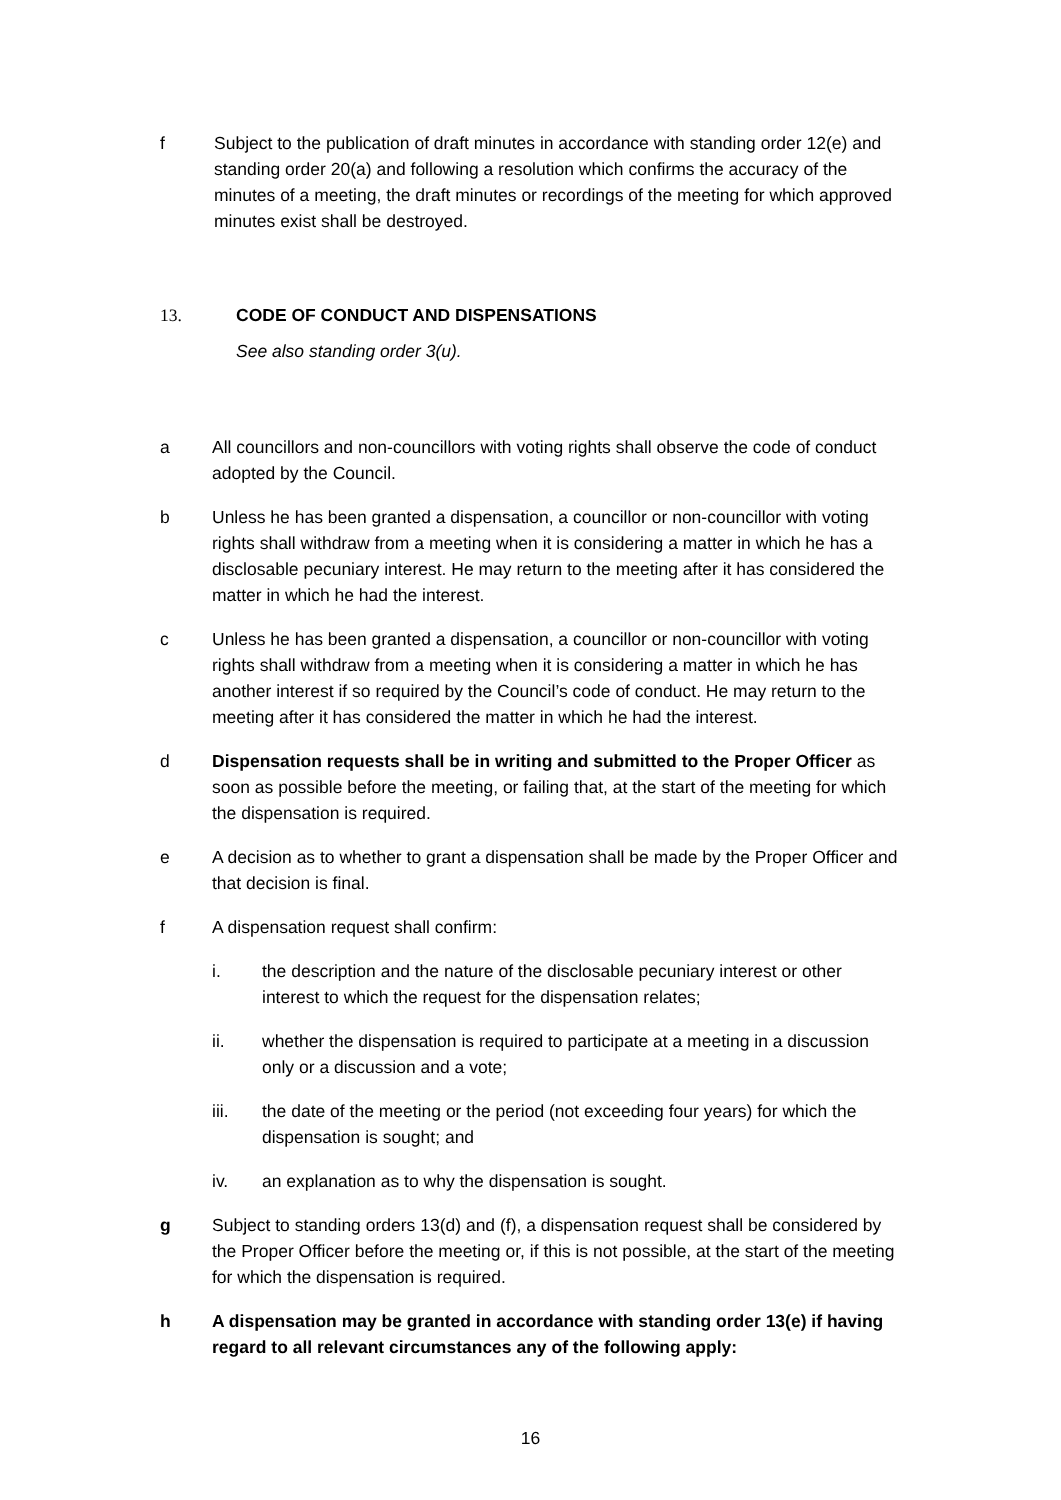f Subject to the publication of draft minutes in accordance with standing order 12(e) and standing order 20(a) and following a resolution which confirms the accuracy of the minutes of a meeting, the draft minutes or recordings of the meeting for which approved minutes exist shall be destroyed.
13. CODE OF CONDUCT AND DISPENSATIONS
See also standing order 3(u).
a All councillors and non-councillors with voting rights shall observe the code of conduct adopted by the Council.
b Unless he has been granted a dispensation, a councillor or non-councillor with voting rights shall withdraw from a meeting when it is considering a matter in which he has a disclosable pecuniary interest. He may return to the meeting after it has considered the matter in which he had the interest.
c Unless he has been granted a dispensation, a councillor or non-councillor with voting rights shall withdraw from a meeting when it is considering a matter in which he has another interest if so required by the Council’s code of conduct. He may return to the meeting after it has considered the matter in which he had the interest.
d Dispensation requests shall be in writing and submitted to the Proper Officer as soon as possible before the meeting, or failing that, at the start of the meeting for which the dispensation is required.
e A decision as to whether to grant a dispensation shall be made by the Proper Officer and that decision is final.
f A dispensation request shall confirm:
i. the description and the nature of the disclosable pecuniary interest or other interest to which the request for the dispensation relates;
ii. whether the dispensation is required to participate at a meeting in a discussion only or a discussion and a vote;
iii. the date of the meeting or the period (not exceeding four years) for which the dispensation is sought; and
iv. an explanation as to why the dispensation is sought.
g Subject to standing orders 13(d) and (f), a dispensation request shall be considered by the Proper Officer before the meeting or, if this is not possible, at the start of the meeting for which the dispensation is required.
h A dispensation may be granted in accordance with standing order 13(e) if having regard to all relevant circumstances any of the following apply:
16